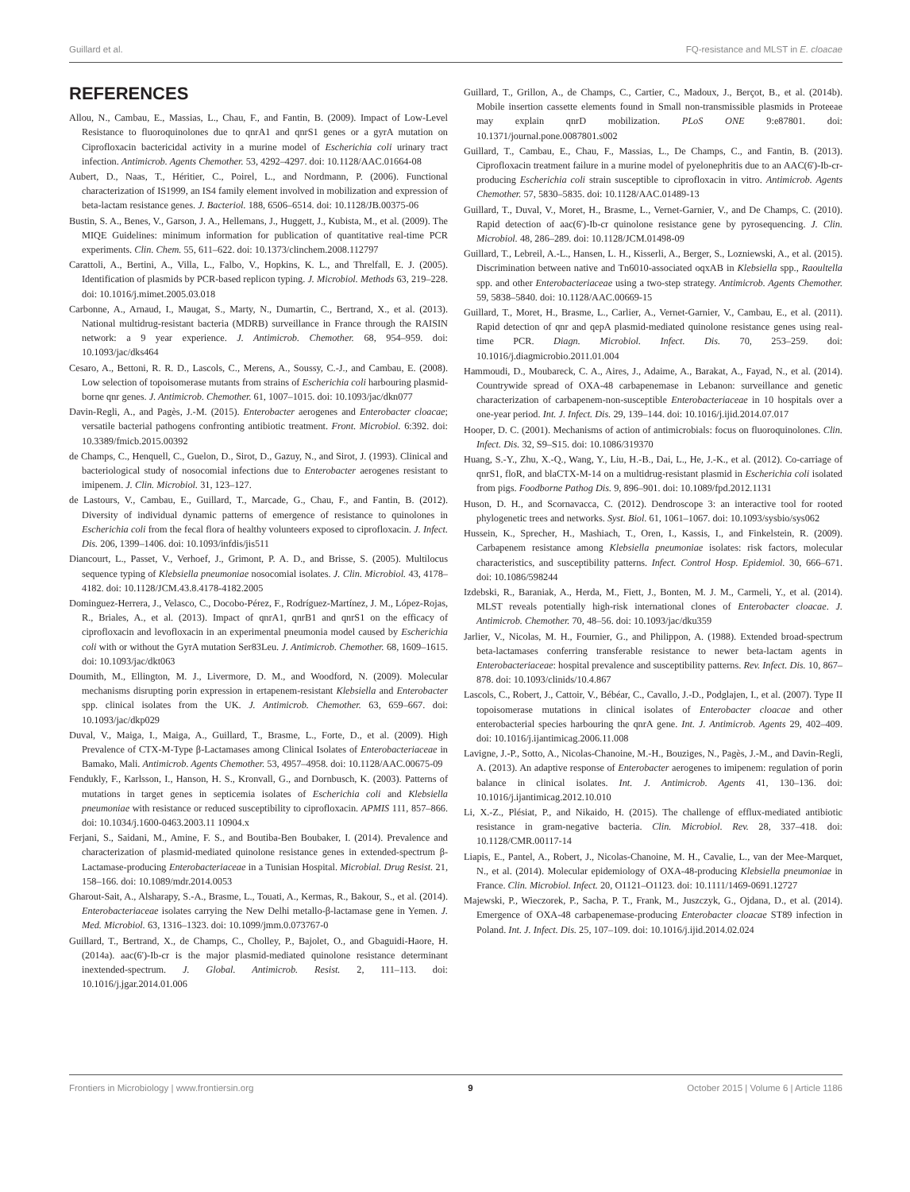Guillard et al. FQ-resistance and MLST in E. cloacae
REFERENCES
Allou, N., Cambau, E., Massias, L., Chau, F., and Fantin, B. (2009). Impact of Low-Level Resistance to fluoroquinolones due to qnrA1 and qnrS1 genes or a gyrA mutation on Ciprofloxacin bactericidal activity in a murine model of Escherichia coli urinary tract infection. Antimicrob. Agents Chemother. 53, 4292–4297. doi: 10.1128/AAC.01664-08
Aubert, D., Naas, T., Héritier, C., Poirel, L., and Nordmann, P. (2006). Functional characterization of IS1999, an IS4 family element involved in mobilization and expression of beta-lactam resistance genes. J. Bacteriol. 188, 6506–6514. doi: 10.1128/JB.00375-06
Bustin, S. A., Benes, V., Garson, J. A., Hellemans, J., Huggett, J., Kubista, M., et al. (2009). The MIQE Guidelines: minimum information for publication of quantitative real-time PCR experiments. Clin. Chem. 55, 611–622. doi: 10.1373/clinchem.2008.112797
Carattoli, A., Bertini, A., Villa, L., Falbo, V., Hopkins, K. L., and Threlfall, E. J. (2005). Identification of plasmids by PCR-based replicon typing. J. Microbiol. Methods 63, 219–228. doi: 10.1016/j.mimet.2005.03.018
Carbonne, A., Arnaud, I., Maugat, S., Marty, N., Dumartin, C., Bertrand, X., et al. (2013). National multidrug-resistant bacteria (MDRB) surveillance in France through the RAISIN network: a 9 year experience. J. Antimicrob. Chemother. 68, 954–959. doi: 10.1093/jac/dks464
Cesaro, A., Bettoni, R. R. D., Lascols, C., Merens, A., Soussy, C.-J., and Cambau, E. (2008). Low selection of topoisomerase mutants from strains of Escherichia coli harbouring plasmid-borne qnr genes. J. Antimicrob. Chemother. 61, 1007–1015. doi: 10.1093/jac/dkn077
Davin-Regli, A., and Pagès, J.-M. (2015). Enterobacter aerogenes and Enterobacter cloacae; versatile bacterial pathogens confronting antibiotic treatment. Front. Microbiol. 6:392. doi: 10.3389/fmicb.2015.00392
de Champs, C., Henquell, C., Guelon, D., Sirot, D., Gazuy, N., and Sirot, J. (1993). Clinical and bacteriological study of nosocomial infections due to Enterobacter aerogenes resistant to imipenem. J. Clin. Microbiol. 31, 123–127.
de Lastours, V., Cambau, E., Guillard, T., Marcade, G., Chau, F., and Fantin, B. (2012). Diversity of individual dynamic patterns of emergence of resistance to quinolones in Escherichia coli from the fecal flora of healthy volunteers exposed to ciprofloxacin. J. Infect. Dis. 206, 1399–1406. doi: 10.1093/infdis/jis511
Diancourt, L., Passet, V., Verhoef, J., Grimont, P. A. D., and Brisse, S. (2005). Multilocus sequence typing of Klebsiella pneumoniae nosocomial isolates. J. Clin. Microbiol. 43, 4178–4182. doi: 10.1128/JCM.43.8.4178-4182.2005
Dominguez-Herrera, J., Velasco, C., Docobo-Pérez, F., Rodríguez-Martínez, J. M., López-Rojas, R., Briales, A., et al. (2013). Impact of qnrA1, qnrB1 and qnrS1 on the efficacy of ciprofloxacin and levofloxacin in an experimental pneumonia model caused by Escherichia coli with or without the GyrA mutation Ser83Leu. J. Antimicrob. Chemother. 68, 1609–1615. doi: 10.1093/jac/dkt063
Doumith, M., Ellington, M. J., Livermore, D. M., and Woodford, N. (2009). Molecular mechanisms disrupting porin expression in ertapenem-resistant Klebsiella and Enterobacter spp. clinical isolates from the UK. J. Antimicrob. Chemother. 63, 659–667. doi: 10.1093/jac/dkp029
Duval, V., Maiga, I., Maiga, A., Guillard, T., Brasme, L., Forte, D., et al. (2009). High Prevalence of CTX-M-Type β-Lactamases among Clinical Isolates of Enterobacteriaceae in Bamako, Mali. Antimicrob. Agents Chemother. 53, 4957–4958. doi: 10.1128/AAC.00675-09
Fendukly, F., Karlsson, I., Hanson, H. S., Kronvall, G., and Dornbusch, K. (2003). Patterns of mutations in target genes in septicemia isolates of Escherichia coli and Klebsiella pneumoniae with resistance or reduced susceptibility to ciprofloxacin. APMIS 111, 857–866. doi: 10.1034/j.1600-0463.2003.11 10904.x
Ferjani, S., Saidani, M., Amine, F. S., and Boutiba-Ben Boubaker, I. (2014). Prevalence and characterization of plasmid-mediated quinolone resistance genes in extended-spectrum β-Lactamase-producing Enterobacteriaceae in a Tunisian Hospital. Microbial. Drug Resist. 21, 158–166. doi: 10.1089/mdr.2014.0053
Gharout-Sait, A., Alsharapy, S.-A., Brasme, L., Touati, A., Kermas, R., Bakour, S., et al. (2014). Enterobacteriaceae isolates carrying the New Delhi metallo-β-lactamase gene in Yemen. J. Med. Microbiol. 63, 1316–1323. doi: 10.1099/jmm.0.073767-0
Guillard, T., Bertrand, X., de Champs, C., Cholley, P., Bajolet, O., and Gbaguidi-Haore, H. (2014a). aac(6')-Ib-cr is the major plasmid-mediated quinolone resistance determinant inextended-spectrum. J. Global. Antimicrob. Resist. 2, 111–113. doi: 10.1016/j.jgar.2014.01.006
Guillard, T., Grillon, A., de Champs, C., Cartier, C., Madoux, J., Berçot, B., et al. (2014b). Mobile insertion cassette elements found in Small non-transmissible plasmids in Proteeae may explain qnrD mobilization. PLoS ONE 9:e87801. doi: 10.1371/journal.pone.0087801.s002
Guillard, T., Cambau, E., Chau, F., Massias, L., De Champs, C., and Fantin, B. (2013). Ciprofloxacin treatment failure in a murine model of pyelonephritis due to an AAC(6')-Ib-cr-producing Escherichia coli strain susceptible to ciprofloxacin in vitro. Antimicrob. Agents Chemother. 57, 5830–5835. doi: 10.1128/AAC.01489-13
Guillard, T., Duval, V., Moret, H., Brasme, L., Vernet-Garnier, V., and De Champs, C. (2010). Rapid detection of aac(6')-Ib-cr quinolone resistance gene by pyrosequencing. J. Clin. Microbiol. 48, 286–289. doi: 10.1128/JCM.01498-09
Guillard, T., Lebreil, A.-L., Hansen, L. H., Kisserli, A., Berger, S., Lozniewski, A., et al. (2015). Discrimination between native and Tn6010-associated oqxAB in Klebsiella spp., Raoultella spp. and other Enterobacteriaceae using a two-step strategy. Antimicrob. Agents Chemother. 59, 5838–5840. doi: 10.1128/AAC.00669-15
Guillard, T., Moret, H., Brasme, L., Carlier, A., Vernet-Garnier, V., Cambau, E., et al. (2011). Rapid detection of qnr and qepA plasmid-mediated quinolone resistance genes using real-time PCR. Diagn. Microbiol. Infect. Dis. 70, 253–259. doi: 10.1016/j.diagmicrobio.2011.01.004
Hammoudi, D., Moubareck, C. A., Aires, J., Adaime, A., Barakat, A., Fayad, N., et al. (2014). Countrywide spread of OXA-48 carbapenemase in Lebanon: surveillance and genetic characterization of carbapenem-non-susceptible Enterobacteriaceae in 10 hospitals over a one-year period. Int. J. Infect. Dis. 29, 139–144. doi: 10.1016/j.ijid.2014.07.017
Hooper, D. C. (2001). Mechanisms of action of antimicrobials: focus on fluoroquinolones. Clin. Infect. Dis. 32, S9–S15. doi: 10.1086/319370
Huang, S.-Y., Zhu, X.-Q., Wang, Y., Liu, H.-B., Dai, L., He, J.-K., et al. (2012). Co-carriage of qnrS1, floR, and blaCTX-M-14 on a multidrug-resistant plasmid in Escherichia coli isolated from pigs. Foodborne Pathog Dis. 9, 896–901. doi: 10.1089/fpd.2012.1131
Huson, D. H., and Scornavacca, C. (2012). Dendroscope 3: an interactive tool for rooted phylogenetic trees and networks. Syst. Biol. 61, 1061–1067. doi: 10.1093/sysbio/sys062
Hussein, K., Sprecher, H., Mashiach, T., Oren, I., Kassis, I., and Finkelstein, R. (2009). Carbapenem resistance among Klebsiella pneumoniae isolates: risk factors, molecular characteristics, and susceptibility patterns. Infect. Control Hosp. Epidemiol. 30, 666–671. doi: 10.1086/598244
Izdebski, R., Baraniak, A., Herda, M., Fiett, J., Bonten, M. J. M., Carmeli, Y., et al. (2014). MLST reveals potentially high-risk international clones of Enterobacter cloacae. J. Antimicrob. Chemother. 70, 48–56. doi: 10.1093/jac/dku359
Jarlier, V., Nicolas, M. H., Fournier, G., and Philippon, A. (1988). Extended broad-spectrum beta-lactamases conferring transferable resistance to newer beta-lactam agents in Enterobacteriaceae: hospital prevalence and susceptibility patterns. Rev. Infect. Dis. 10, 867–878. doi: 10.1093/clinids/10.4.867
Lascols, C., Robert, J., Cattoir, V., Bébéar, C., Cavallo, J.-D., Podglajen, I., et al. (2007). Type II topoisomerase mutations in clinical isolates of Enterobacter cloacae and other enterobacterial species harbouring the qnrA gene. Int. J. Antimicrob. Agents 29, 402–409. doi: 10.1016/j.ijantimicag.2006.11.008
Lavigne, J.-P., Sotto, A., Nicolas-Chanoine, M.-H., Bouziges, N., Pagès, J.-M., and Davin-Regli, A. (2013). An adaptive response of Enterobacter aerogenes to imipenem: regulation of porin balance in clinical isolates. Int. J. Antimicrob. Agents 41, 130–136. doi: 10.1016/j.ijantimicag.2012.10.010
Li, X.-Z., Plésiat, P., and Nikaido, H. (2015). The challenge of efflux-mediated antibiotic resistance in gram-negative bacteria. Clin. Microbiol. Rev. 28, 337–418. doi: 10.1128/CMR.00117-14
Liapis, E., Pantel, A., Robert, J., Nicolas-Chanoine, M. H., Cavalie, L., van der Mee-Marquet, N., et al. (2014). Molecular epidemiology of OXA-48-producing Klebsiella pneumoniae in France. Clin. Microbiol. Infect. 20, O1121–O1123. doi: 10.1111/1469-0691.12727
Majewski, P., Wieczorek, P., Sacha, P. T., Frank, M., Juszczyk, G., Ojdana, D., et al. (2014). Emergence of OXA-48 carbapenemase-producing Enterobacter cloacae ST89 infection in Poland. Int. J. Infect. Dis. 25, 107–109. doi: 10.1016/j.ijid.2014.02.024
Frontiers in Microbiology | www.frontiersin.org 9 October 2015 | Volume 6 | Article 1186